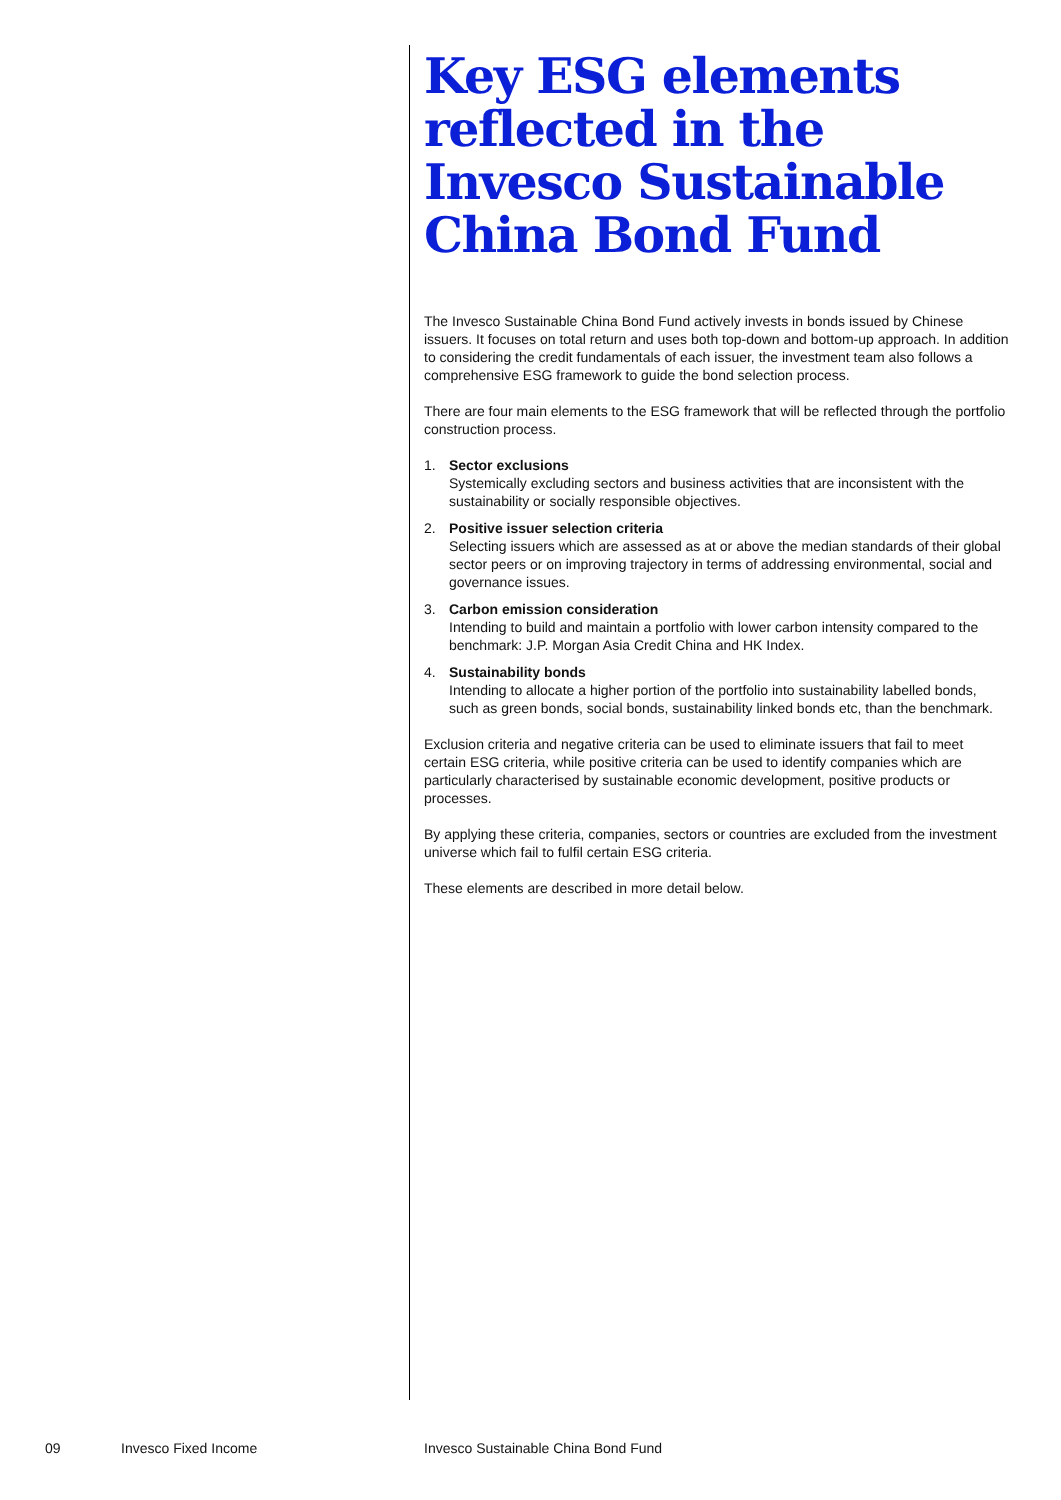Key ESG elements reflected in the Invesco Sustainable China Bond Fund
The Invesco Sustainable China Bond Fund actively invests in bonds issued by Chinese issuers. It focuses on total return and uses both top-down and bottom-up approach. In addition to considering the credit fundamentals of each issuer, the investment team also follows a comprehensive ESG framework to guide the bond selection process.
There are four main elements to the ESG framework that will be reflected through the portfolio construction process.
1. Sector exclusions
Systemically excluding sectors and business activities that are inconsistent with the sustainability or socially responsible objectives.
2. Positive issuer selection criteria
Selecting issuers which are assessed as at or above the median standards of their global sector peers or on improving trajectory in terms of addressing environmental, social and governance issues.
3. Carbon emission consideration
Intending to build and maintain a portfolio with lower carbon intensity compared to the benchmark: J.P. Morgan Asia Credit China and HK Index.
4. Sustainability bonds
Intending to allocate a higher portion of the portfolio into sustainability labelled bonds, such as green bonds, social bonds, sustainability linked bonds etc, than the benchmark.
Exclusion criteria and negative criteria can be used to eliminate issuers that fail to meet certain ESG criteria, while positive criteria can be used to identify companies which are particularly characterised by sustainable economic development, positive products or processes.
By applying these criteria, companies, sectors or countries are excluded from the investment universe which fail to fulfil certain ESG criteria.
These elements are described in more detail below.
09 Invesco Fixed Income Invesco Sustainable China Bond Fund